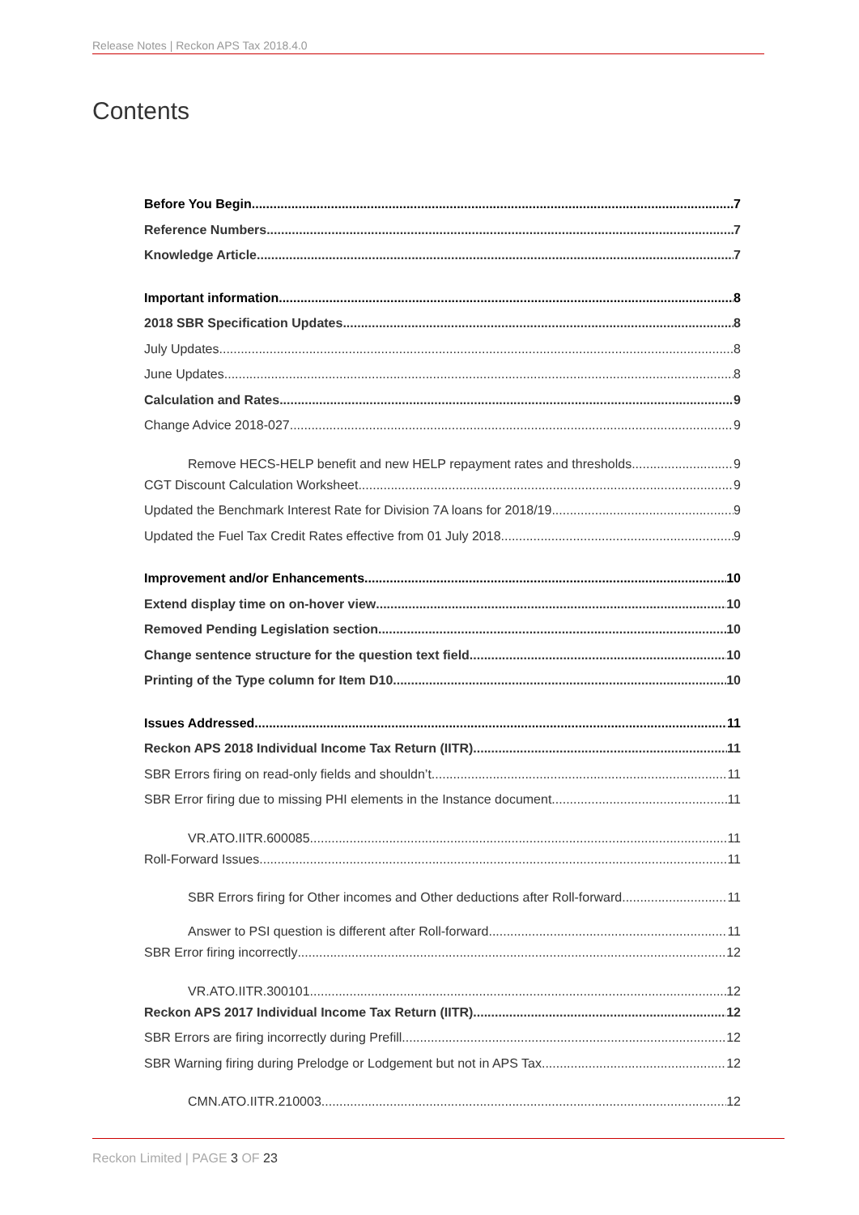Release Notes | Reckon APS Tax 2018.4.0
Contents
Before You Begin 7
Reference Numbers 7
Knowledge Article 7
Important information 8
2018 SBR Specification Updates 8
July Updates 8
June Updates 8
Calculation and Rates 9
Change Advice 2018-027 9
Remove HECS-HELP benefit and new HELP repayment rates and thresholds 9
CGT Discount Calculation Worksheet 9
Updated the Benchmark Interest Rate for Division 7A loans for 2018/19 9
Updated the Fuel Tax Credit Rates effective from 01 July 2018 9
Improvement and/or Enhancements 10
Extend display time on on-hover view 10
Removed Pending Legislation section 10
Change sentence structure for the question text field 10
Printing of the Type column for Item D10 10
Issues Addressed 11
Reckon APS 2018 Individual Income Tax Return (IITR) 11
SBR Errors firing on read-only fields and shouldn’t 11
SBR Error firing due to missing PHI elements in the Instance document 11
VR.ATO.IITR.600085 11
Roll-Forward Issues 11
SBR Errors firing for Other incomes and Other deductions after Roll-forward 11
Answer to PSI question is different after Roll-forward 11
SBR Error firing incorrectly 12
VR.ATO.IITR.300101 12
Reckon APS 2017 Individual Income Tax Return (IITR) 12
SBR Errors are firing incorrectly during Prefill 12
SBR Warning firing during Prelodge or Lodgement but not in APS Tax 12
CMN.ATO.IITR.210003 12
Reckon Limited | PAGE 3 OF 23